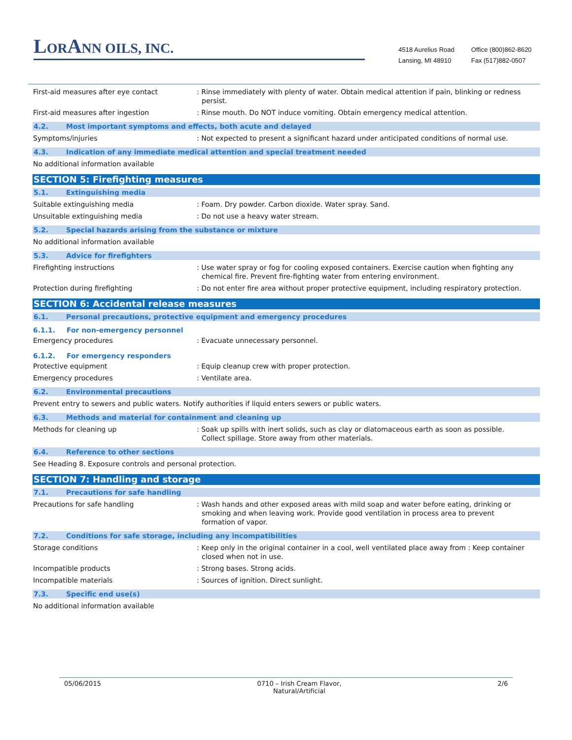LORANN OILS, INC.
4518 Aurelius Road
Lansing, MI 48910
Office (800)862-8620
Fax (517)882-0507
First-aid measures after eye contact : Rinse immediately with plenty of water. Obtain medical attention if pain, blinking or redness persist.
First-aid measures after ingestion : Rinse mouth. Do NOT induce vomiting. Obtain emergency medical attention.
4.2. Most important symptoms and effects, both acute and delayed
Symptoms/injuries : Not expected to present a significant hazard under anticipated conditions of normal use.
4.3. Indication of any immediate medical attention and special treatment needed
No additional information available
SECTION 5: Firefighting measures
5.1. Extinguishing media
Suitable extinguishing media : Foam. Dry powder. Carbon dioxide. Water spray. Sand.
Unsuitable extinguishing media : Do not use a heavy water stream.
5.2. Special hazards arising from the substance or mixture
No additional information available
5.3. Advice for firefighters
Firefighting instructions : Use water spray or fog for cooling exposed containers. Exercise caution when fighting any chemical fire. Prevent fire-fighting water from entering environment.
Protection during firefighting : Do not enter fire area without proper protective equipment, including respiratory protection.
SECTION 6: Accidental release measures
6.1. Personal precautions, protective equipment and emergency procedures
6.1.1. For non-emergency personnel
Emergency procedures : Evacuate unnecessary personnel.
6.1.2. For emergency responders
Protective equipment : Equip cleanup crew with proper protection.
Emergency procedures : Ventilate area.
6.2. Environmental precautions
Prevent entry to sewers and public waters. Notify authorities if liquid enters sewers or public waters.
6.3. Methods and material for containment and cleaning up
Methods for cleaning up : Soak up spills with inert solids, such as clay or diatomaceous earth as soon as possible. Collect spillage. Store away from other materials.
6.4. Reference to other sections
See Heading 8. Exposure controls and personal protection.
SECTION 7: Handling and storage
7.1. Precautions for safe handling
Precautions for safe handling : Wash hands and other exposed areas with mild soap and water before eating, drinking or smoking and when leaving work. Provide good ventilation in process area to prevent formation of vapor.
7.2. Conditions for safe storage, including any incompatibilities
Storage conditions : Keep only in the original container in a cool, well ventilated place away from : Keep container closed when not in use.
Incompatible products : Strong bases. Strong acids.
Incompatible materials : Sources of ignition. Direct sunlight.
7.3. Specific end use(s)
No additional information available
05/06/2015 0710 – Irish Cream Flavor,
Natural/Artificial
2/6